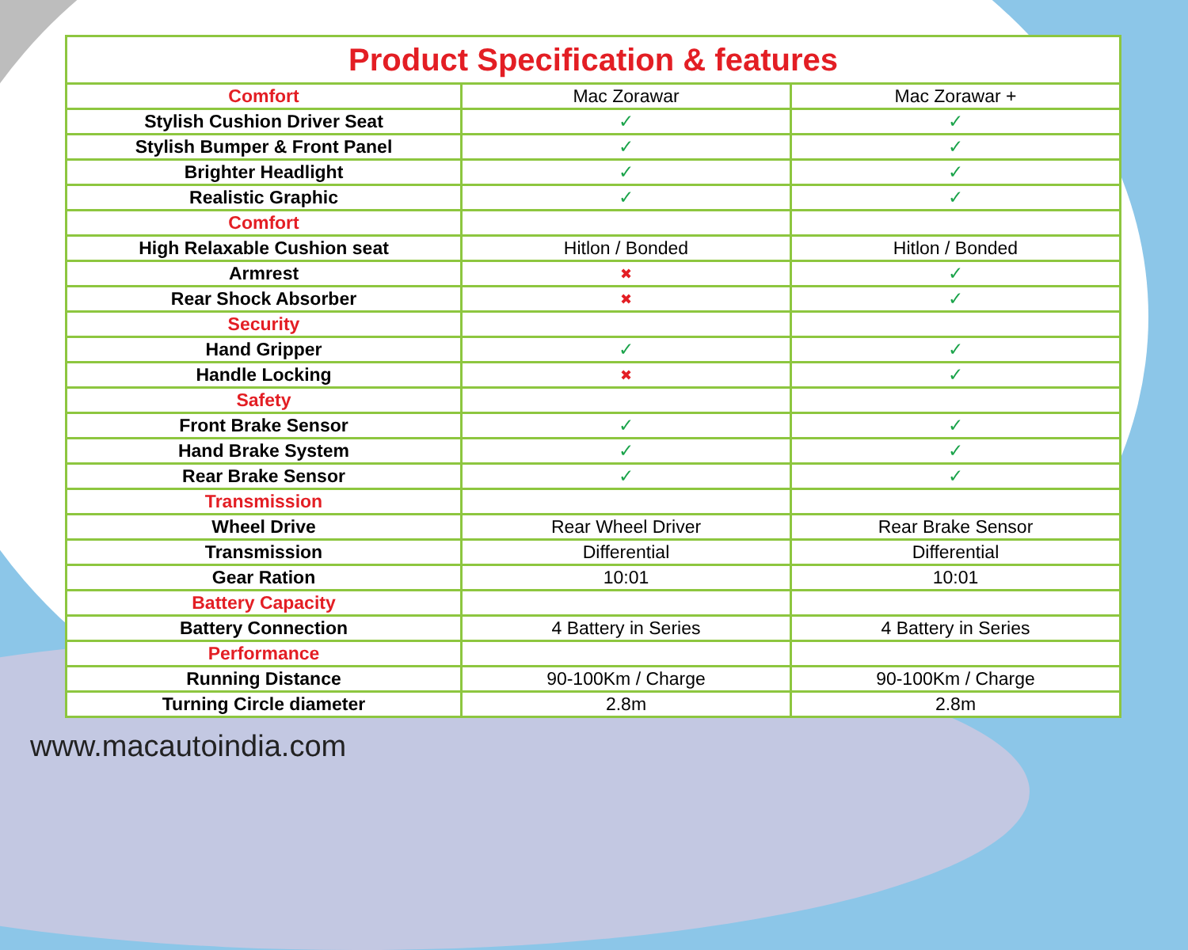| Product Specification & features | | |
| --- | --- | --- |
| Comfort | Mac Zorawar | Mac Zorawar + |
| Stylish Cushion Driver Seat | ✓ | ✓ |
| Stylish Bumper & Front Panel | ✓ | ✓ |
| Brighter Headlight | ✓ | ✓ |
| Realistic Graphic | ✓ | ✓ |
| Comfort | | |
| High Relaxable Cushion seat | Hitlon / Bonded | Hitlon / Bonded |
| Armrest | ✖ | ✓ |
| Rear Shock Absorber | ✖ | ✓ |
| Security | | |
| Hand Gripper | ✓ | ✓ |
| Handle Locking | ✖ | ✓ |
| Safety | | |
| Front Brake Sensor | ✓ | ✓ |
| Hand Brake System | ✓ | ✓ |
| Rear Brake Sensor | ✓ | ✓ |
| Transmission | | |
| Wheel Drive | Rear Wheel Driver | Rear Brake Sensor |
| Transmission | Differential | Differential |
| Gear Ration | 10:01 | 10:01 |
| Battery Capacity | | |
| Battery Connection | 4 Battery in Series | 4 Battery in Series |
| Performance | | |
| Running Distance | 90-100Km / Charge | 90-100Km / Charge |
| Turning Circle diameter | 2.8m | 2.8m |
www.macautoindia.com